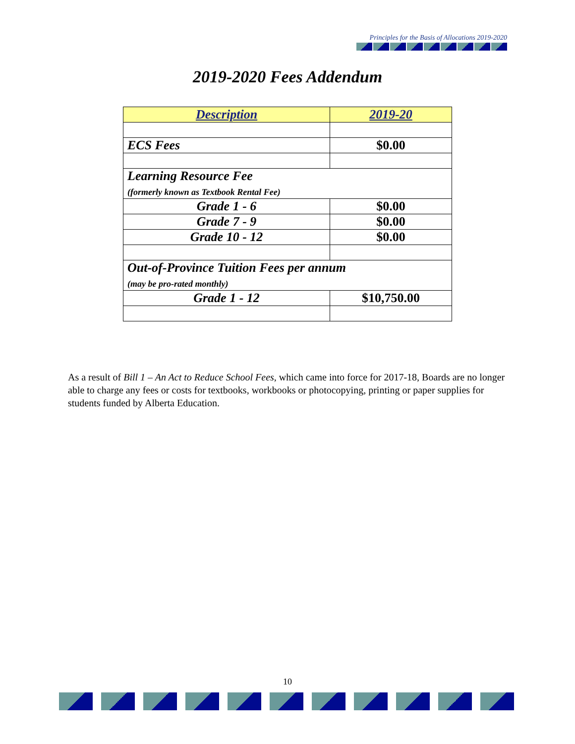Principles for the Basis of Allocations 2019-2020
2019-2020 Fees Addendum
| Description | 2019-20 |
| --- | --- |
| ECS Fees | $0.00 |
| Learning Resource Fee (formerly known as Textbook Rental Fee) | |
| Grade 1 - 6 | $0.00 |
| Grade 7 - 9 | $0.00 |
| Grade 10 - 12 | $0.00 |
| Out-of-Province Tuition Fees per annum (may be pro-rated monthly) | |
| Grade 1 - 12 | $10,750.00 |
As a result of Bill 1 – An Act to Reduce School Fees, which came into force for 2017-18, Boards are no longer able to charge any fees or costs for textbooks, workbooks or photocopying, printing or paper supplies for students funded by Alberta Education.
10